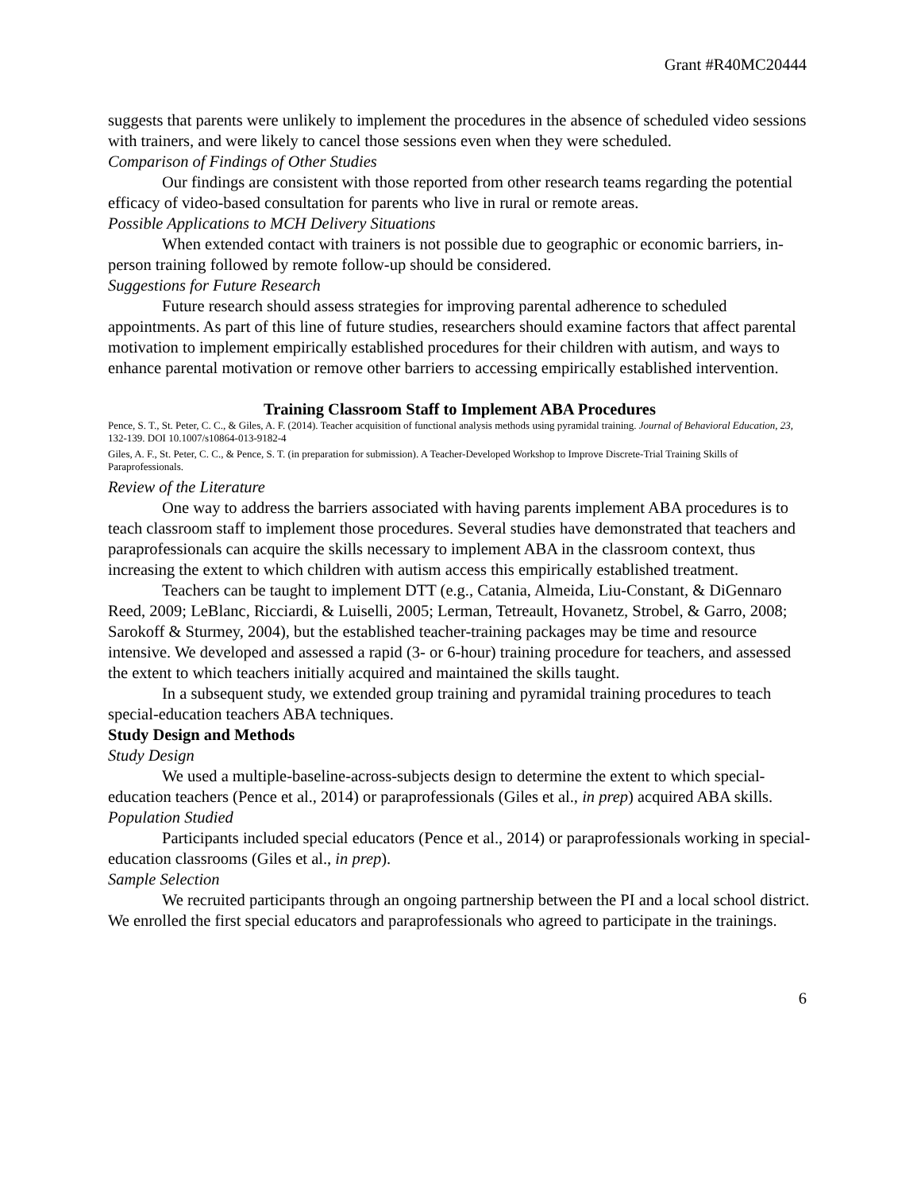Grant #R40MC20444
suggests that parents were unlikely to implement the procedures in the absence of scheduled video sessions with trainers, and were likely to cancel those sessions even when they were scheduled.
Comparison of Findings of Other Studies
Our findings are consistent with those reported from other research teams regarding the potential efficacy of video-based consultation for parents who live in rural or remote areas.
Possible Applications to MCH Delivery Situations
When extended contact with trainers is not possible due to geographic or economic barriers, in-person training followed by remote follow-up should be considered.
Suggestions for Future Research
Future research should assess strategies for improving parental adherence to scheduled appointments. As part of this line of future studies, researchers should examine factors that affect parental motivation to implement empirically established procedures for their children with autism, and ways to enhance parental motivation or remove other barriers to accessing empirically established intervention.
Training Classroom Staff to Implement ABA Procedures
Pence, S. T., St. Peter, C. C., & Giles, A. F. (2014). Teacher acquisition of functional analysis methods using pyramidal training. Journal of Behavioral Education, 23, 132-139. DOI 10.1007/s10864-013-9182-4
Giles, A. F., St. Peter, C. C., & Pence, S. T. (in preparation for submission). A Teacher-Developed Workshop to Improve Discrete-Trial Training Skills of Paraprofessionals.
Review of the Literature
One way to address the barriers associated with having parents implement ABA procedures is to teach classroom staff to implement those procedures. Several studies have demonstrated that teachers and paraprofessionals can acquire the skills necessary to implement ABA in the classroom context, thus increasing the extent to which children with autism access this empirically established treatment.
Teachers can be taught to implement DTT (e.g., Catania, Almeida, Liu-Constant, & DiGennaro Reed, 2009; LeBlanc, Ricciardi, & Luiselli, 2005; Lerman, Tetreault, Hovanetz, Strobel, & Garro, 2008; Sarokoff & Sturmey, 2004), but the established teacher-training packages may be time and resource intensive. We developed and assessed a rapid (3- or 6-hour) training procedure for teachers, and assessed the extent to which teachers initially acquired and maintained the skills taught.
In a subsequent study, we extended group training and pyramidal training procedures to teach special-education teachers ABA techniques.
Study Design and Methods
Study Design
We used a multiple-baseline-across-subjects design to determine the extent to which special-education teachers (Pence et al., 2014) or paraprofessionals (Giles et al., in prep) acquired ABA skills.
Population Studied
Participants included special educators (Pence et al., 2014) or paraprofessionals working in special-education classrooms (Giles et al., in prep).
Sample Selection
We recruited participants through an ongoing partnership between the PI and a local school district. We enrolled the first special educators and paraprofessionals who agreed to participate in the trainings.
6